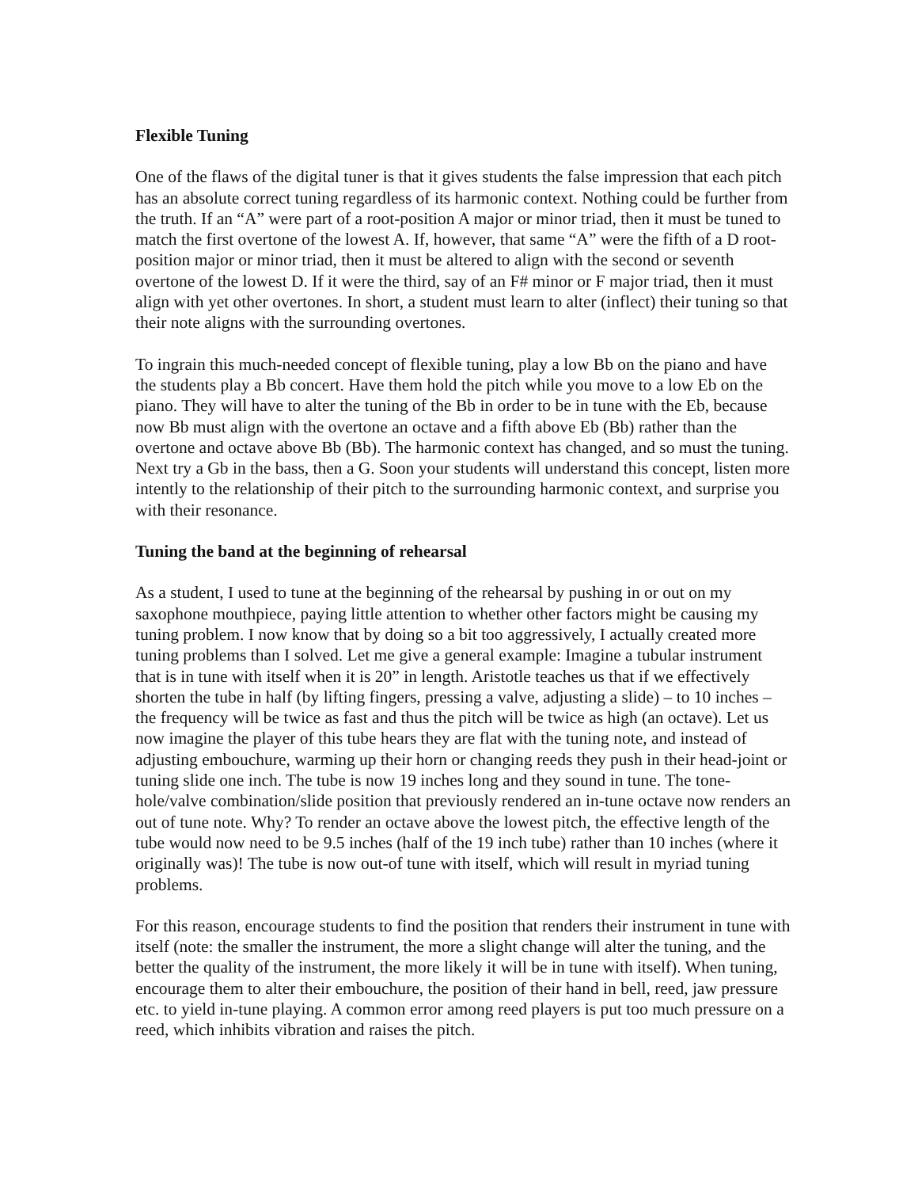Flexible Tuning
One of the flaws of the digital tuner is that it gives students the false impression that each pitch has an absolute correct tuning regardless of its harmonic context. Nothing could be further from the truth. If an “A” were part of a root-position A major or minor triad, then it must be tuned to match the first overtone of the lowest A. If, however, that same “A” were the fifth of a D root-position major or minor triad, then it must be altered to align with the second or seventh overtone of the lowest D. If it were the third, say of an F# minor or F major triad, then it must align with yet other overtones. In short, a student must learn to alter (inflect) their tuning so that their note aligns with the surrounding overtones.
To ingrain this much-needed concept of flexible tuning, play a low Bb on the piano and have the students play a Bb concert. Have them hold the pitch while you move to a low Eb on the piano. They will have to alter the tuning of the Bb in order to be in tune with the Eb, because now Bb must align with the overtone an octave and a fifth above Eb (Bb) rather than the overtone and octave above Bb (Bb). The harmonic context has changed, and so must the tuning. Next try a Gb in the bass, then a G. Soon your students will understand this concept, listen more intently to the relationship of their pitch to the surrounding harmonic context, and surprise you with their resonance.
Tuning the band at the beginning of rehearsal
As a student, I used to tune at the beginning of the rehearsal by pushing in or out on my saxophone mouthpiece, paying little attention to whether other factors might be causing my tuning problem. I now know that by doing so a bit too aggressively, I actually created more tuning problems than I solved. Let me give a general example: Imagine a tubular instrument that is in tune with itself when it is 20” in length. Aristotle teaches us that if we effectively shorten the tube in half (by lifting fingers, pressing a valve, adjusting a slide) – to 10 inches – the frequency will be twice as fast and thus the pitch will be twice as high (an octave). Let us now imagine the player of this tube hears they are flat with the tuning note, and instead of adjusting embouchure, warming up their horn or changing reeds they push in their head-joint or tuning slide one inch. The tube is now 19 inches long and they sound in tune. The tone-hole/valve combination/slide position that previously rendered an in-tune octave now renders an out of tune note. Why? To render an octave above the lowest pitch, the effective length of the tube would now need to be 9.5 inches (half of the 19 inch tube) rather than 10 inches (where it originally was)! The tube is now out-of tune with itself, which will result in myriad tuning problems.
For this reason, encourage students to find the position that renders their instrument in tune with itself (note: the smaller the instrument, the more a slight change will alter the tuning, and the better the quality of the instrument, the more likely it will be in tune with itself). When tuning, encourage them to alter their embouchure, the position of their hand in bell, reed, jaw pressure etc. to yield in-tune playing. A common error among reed players is put too much pressure on a reed, which inhibits vibration and raises the pitch.